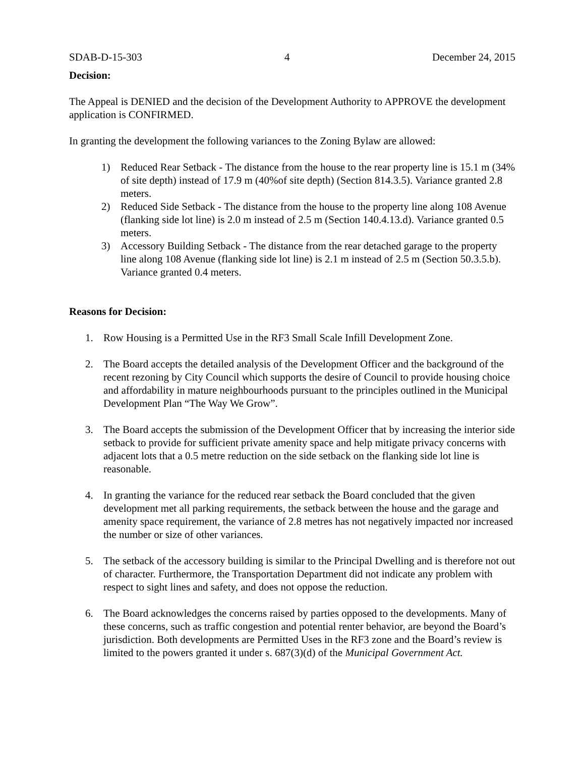SDAB-D-15-303 4 December 24, 2015
Decision:
The Appeal is DENIED and the decision of the Development Authority to APPROVE the development application is CONFIRMED.
In granting the development the following variances to the Zoning Bylaw are allowed:
1) Reduced Rear Setback - The distance from the house to the rear property line is 15.1 m (34% of site depth) instead of 17.9 m (40%of site depth) (Section 814.3.5). Variance granted 2.8 meters.
2) Reduced Side Setback - The distance from the house to the property line along 108 Avenue (flanking side lot line) is 2.0 m instead of 2.5 m (Section 140.4.13.d). Variance granted 0.5 meters.
3) Accessory Building Setback - The distance from the rear detached garage to the property line along 108 Avenue (flanking side lot line) is 2.1 m instead of 2.5 m (Section 50.3.5.b). Variance granted 0.4 meters.
Reasons for Decision:
1. Row Housing is a Permitted Use in the RF3 Small Scale Infill Development Zone.
2. The Board accepts the detailed analysis of the Development Officer and the background of the recent rezoning by City Council which supports the desire of Council to provide housing choice and affordability in mature neighbourhoods pursuant to the principles outlined in the Municipal Development Plan “The Way We Grow”.
3. The Board accepts the submission of the Development Officer that by increasing the interior side setback to provide for sufficient private amenity space and help mitigate privacy concerns with adjacent lots that a 0.5 metre reduction on the side setback on the flanking side lot line is reasonable.
4. In granting the variance for the reduced rear setback the Board concluded that the given development met all parking requirements, the setback between the house and the garage and amenity space requirement, the variance of 2.8 metres has not negatively impacted nor increased the number or size of other variances.
5. The setback of the accessory building is similar to the Principal Dwelling and is therefore not out of character. Furthermore, the Transportation Department did not indicate any problem with respect to sight lines and safety, and does not oppose the reduction.
6. The Board acknowledges the concerns raised by parties opposed to the developments. Many of these concerns, such as traffic congestion and potential renter behavior, are beyond the Board’s jurisdiction. Both developments are Permitted Uses in the RF3 zone and the Board’s review is limited to the powers granted it under s. 687(3)(d) of the Municipal Government Act.